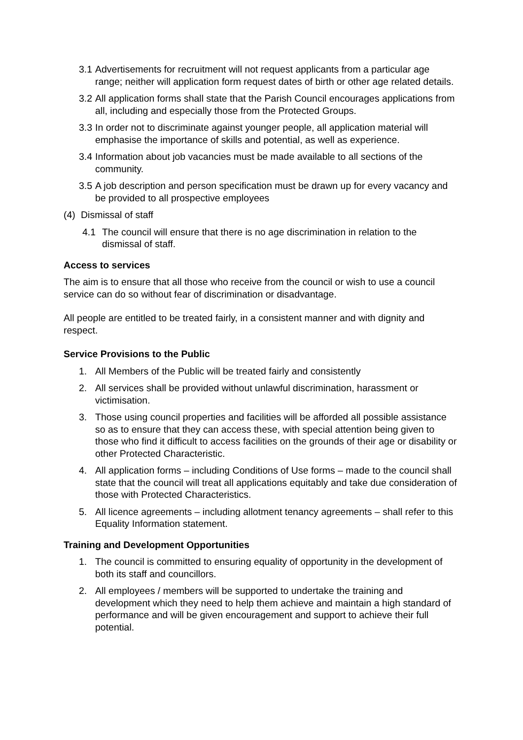3.1 Advertisements for recruitment will not request applicants from a particular age range; neither will application form request dates of birth or other age related details.
3.2 All application forms shall state that the Parish Council encourages applications from all, including and especially those from the Protected Groups.
3.3 In order not to discriminate against younger people, all application material will emphasise the importance of skills and potential, as well as experience.
3.4 Information about job vacancies must be made available to all sections of the community.
3.5 A job description and person specification must be drawn up for every vacancy and be provided to all prospective employees
(4) Dismissal of staff
4.1 The council will ensure that there is no age discrimination in relation to the dismissal of staff.
Access to services
The aim is to ensure that all those who receive from the council or wish to use a council service can do so without fear of discrimination or disadvantage.
All people are entitled to be treated fairly, in a consistent manner and with dignity and respect.
Service Provisions to the Public
1. All Members of the Public will be treated fairly and consistently
2. All services shall be provided without unlawful discrimination, harassment or victimisation.
3. Those using council properties and facilities will be afforded all possible assistance so as to ensure that they can access these, with special attention being given to those who find it difficult to access facilities on the grounds of their age or disability or other Protected Characteristic.
4. All application forms – including Conditions of Use forms – made to the council shall state that the council will treat all applications equitably and take due consideration of those with Protected Characteristics.
5. All licence agreements – including allotment tenancy agreements – shall refer to this Equality Information statement.
Training and Development Opportunities
1. The council is committed to ensuring equality of opportunity in the development of both its staff and councillors.
2. All employees / members will be supported to undertake the training and development which they need to help them achieve and maintain a high standard of performance and will be given encouragement and support to achieve their full potential.